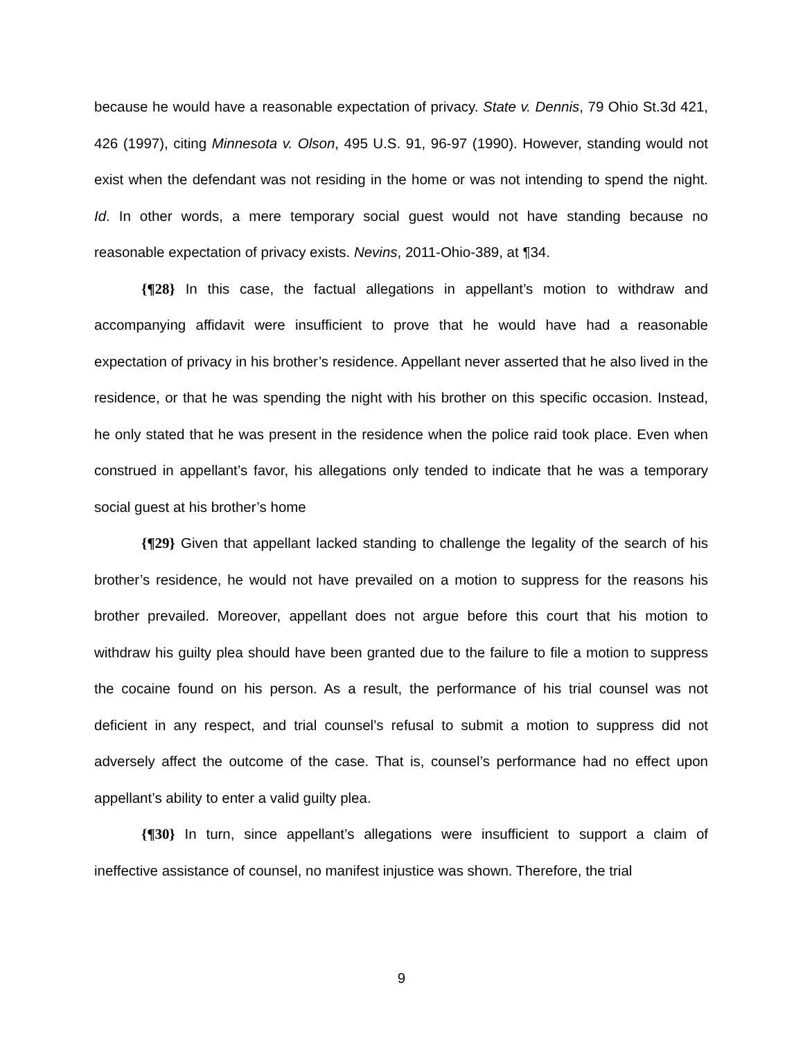because he would have a reasonable expectation of privacy. State v. Dennis, 79 Ohio St.3d 421, 426 (1997), citing Minnesota v. Olson, 495 U.S. 91, 96-97 (1990). However, standing would not exist when the defendant was not residing in the home or was not intending to spend the night. Id. In other words, a mere temporary social guest would not have standing because no reasonable expectation of privacy exists. Nevins, 2011-Ohio-389, at ¶34.
{¶28} In this case, the factual allegations in appellant’s motion to withdraw and accompanying affidavit were insufficient to prove that he would have had a reasonable expectation of privacy in his brother’s residence. Appellant never asserted that he also lived in the residence, or that he was spending the night with his brother on this specific occasion. Instead, he only stated that he was present in the residence when the police raid took place. Even when construed in appellant’s favor, his allegations only tended to indicate that he was a temporary social guest at his brother’s home
{¶29} Given that appellant lacked standing to challenge the legality of the search of his brother’s residence, he would not have prevailed on a motion to suppress for the reasons his brother prevailed. Moreover, appellant does not argue before this court that his motion to withdraw his guilty plea should have been granted due to the failure to file a motion to suppress the cocaine found on his person. As a result, the performance of his trial counsel was not deficient in any respect, and trial counsel’s refusal to submit a motion to suppress did not adversely affect the outcome of the case. That is, counsel’s performance had no effect upon appellant’s ability to enter a valid guilty plea.
{¶30} In turn, since appellant’s allegations were insufficient to support a claim of ineffective assistance of counsel, no manifest injustice was shown. Therefore, the trial
9